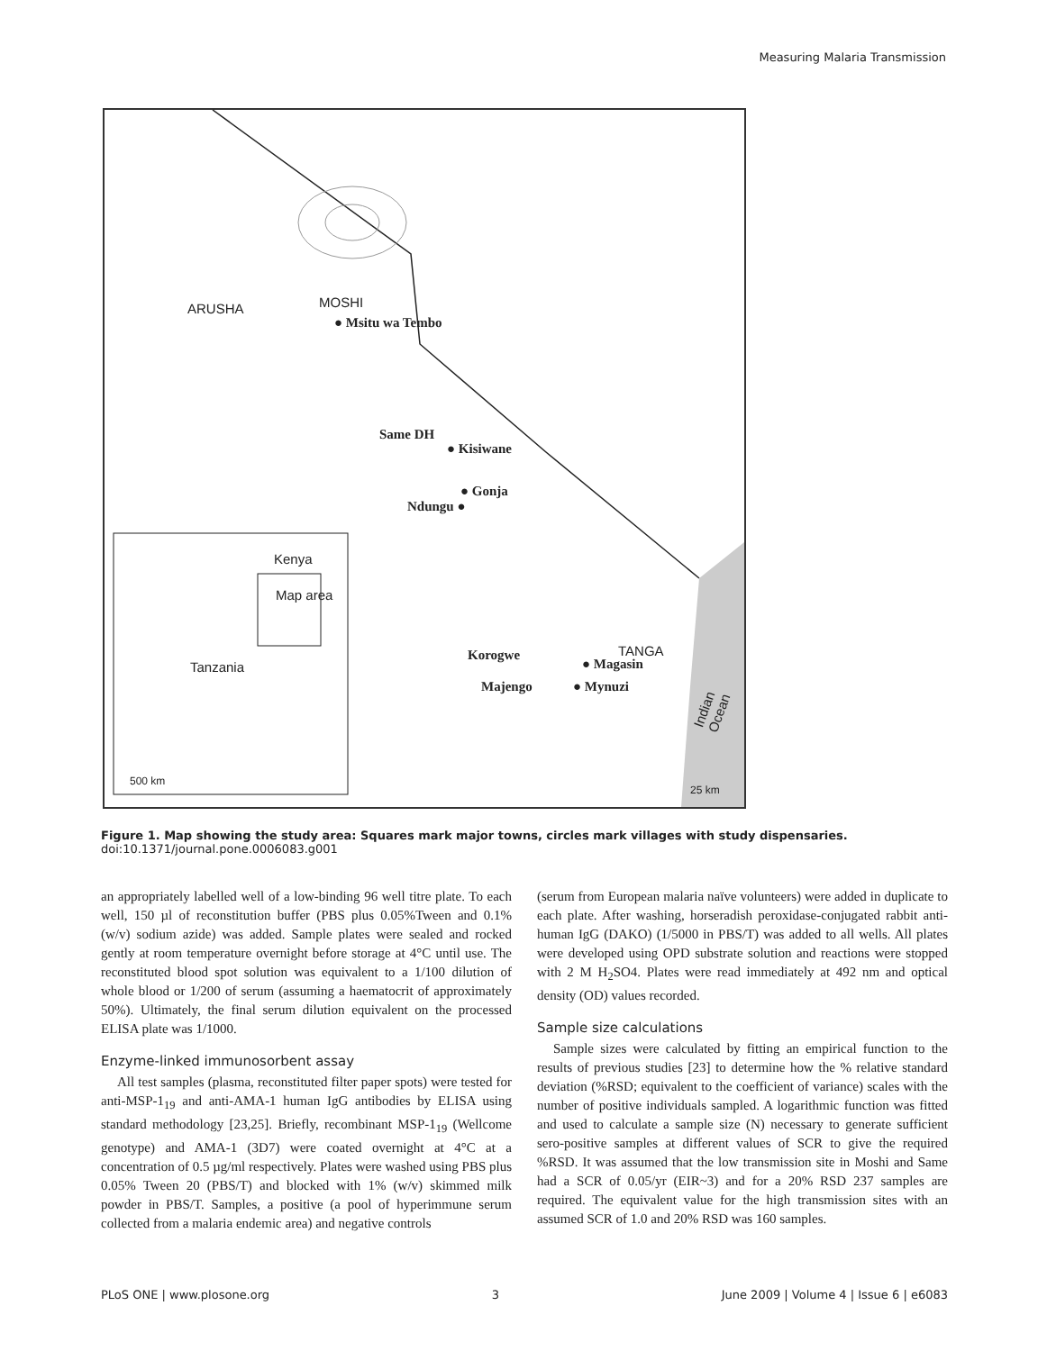Measuring Malaria Transmission
ARUSHA MOSHI
● Msitu wa Tembo
Same DH
● Kisiwane
● Gonja
Ndungu ●
Korogwe
● Magasin
TANGA
Majengo ● Mynuzi Indian Ocean
25 km
Kenya
Map area
Tanzania
500 km
Figure 1. Map showing the study area: Squares mark major towns, circles mark villages with study dispensaries.
doi:10.1371/journal.pone.0006083.g001
an appropriately labelled well of a low-binding 96 well titre plate. To each well, 150 µl of reconstitution buffer (PBS plus 0.05%Tween and 0.1% (w/v) sodium azide) was added. Sample plates were sealed and rocked gently at room temperature overnight before storage at 4°C until use. The reconstituted blood spot solution was equivalent to a 1/100 dilution of whole blood or 1/200 of serum (assuming a haematocrit of approximately 50%). Ultimately, the final serum dilution equivalent on the processed ELISA plate was 1/1000.
Enzyme-linked immunosorbent assay
All test samples (plasma, reconstituted filter paper spots) were tested for anti-MSP-1<sub>19</sub> and anti-AMA-1 human IgG antibodies by ELISA using standard methodology [23,25]. Briefly, recombinant MSP-1<sub>19</sub> (Wellcome genotype) and AMA-1 (3D7) were coated overnight at 4°C at a concentration of 0.5 µg/ml respectively. Plates were washed using PBS plus 0.05% Tween 20 (PBS/T) and blocked with 1% (w/v) skimmed milk powder in PBS/T. Samples, a positive (a pool of hyperimmune serum collected from a malaria endemic area) and negative controls
(serum from European malaria naïve volunteers) were added in duplicate to each plate. After washing, horseradish peroxidase-conjugated rabbit anti-human IgG (DAKO) (1/5000 in PBS/T) was added to all wells. All plates were developed using OPD substrate solution and reactions were stopped with 2 M H<sub>2</sub>SO4. Plates were read immediately at 492 nm and optical density (OD) values recorded.
Sample size calculations
Sample sizes were calculated by fitting an empirical function to the results of previous studies [23] to determine how the % relative standard deviation (%RSD; equivalent to the coefficient of variance) scales with the number of positive individuals sampled. A logarithmic function was fitted and used to calculate a sample size (N) necessary to generate sufficient sero-positive samples at different values of SCR to give the required %RSD. It was assumed that the low transmission site in Moshi and Same had a SCR of 0.05/yr (EIR~3) and for a 20% RSD 237 samples are required. The equivalent value for the high transmission sites with an assumed SCR of 1.0 and 20% RSD was 160 samples.
PLoS ONE | www.plosone.org 3 June 2009 | Volume 4 | Issue 6 | e6083